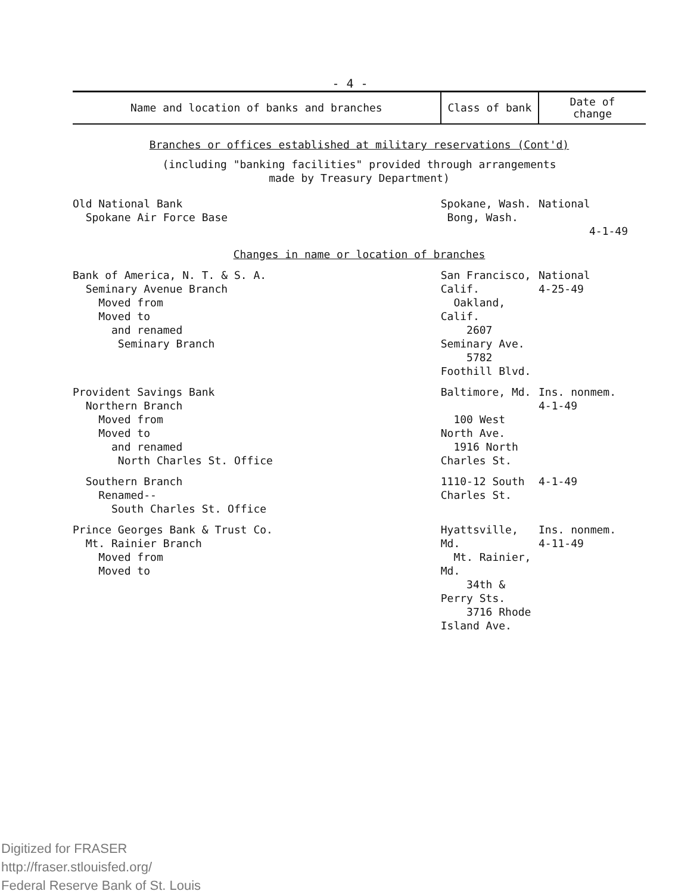- 4 -
| Name and location of banks and branches | Class of bank | Date of change |
| --- | --- | --- |
| Branches or offices established at military reservations (Cont'd) | | |
| (including "banking facilities" provided through arrangements made by Treasury Department) | | |
| Old National Bank Spokane Air Force Base | Spokane, Wash. Bong, Wash. | National |
| | | 4-1-49 |
| Changes in name or location of branches | | |
| Bank of America, N. T. & S. A. Seminary Avenue Branch Moved from Moved to and renamed Seminary Branch | San Francisco, Calif. Oakland, Calif. 2607 Seminary Ave. 5782 Foothill Blvd. | National 4-25-49 |
| Provident Savings Bank Northern Branch Moved from Moved to and renamed North Charles St. Office | Baltimore, Md. 100 West North Ave. 1916 North Charles St. | Ins. nonmem. 4-1-49 |
| Southern Branch Renamed-- South Charles St. Office | 1110-12 South Charles St. | 4-1-49 |
| Prince Georges Bank & Trust Co. Mt. Rainier Branch Moved from Moved to | Hyattsville, Md. Mt. Rainier, Md. 34th & Perry Sts. 3716 Rhode Island Ave. | Ins. nonmem. 4-11-49 |
Digitized for FRASER
http://fraser.stlouisfed.org/
Federal Reserve Bank of St. Louis